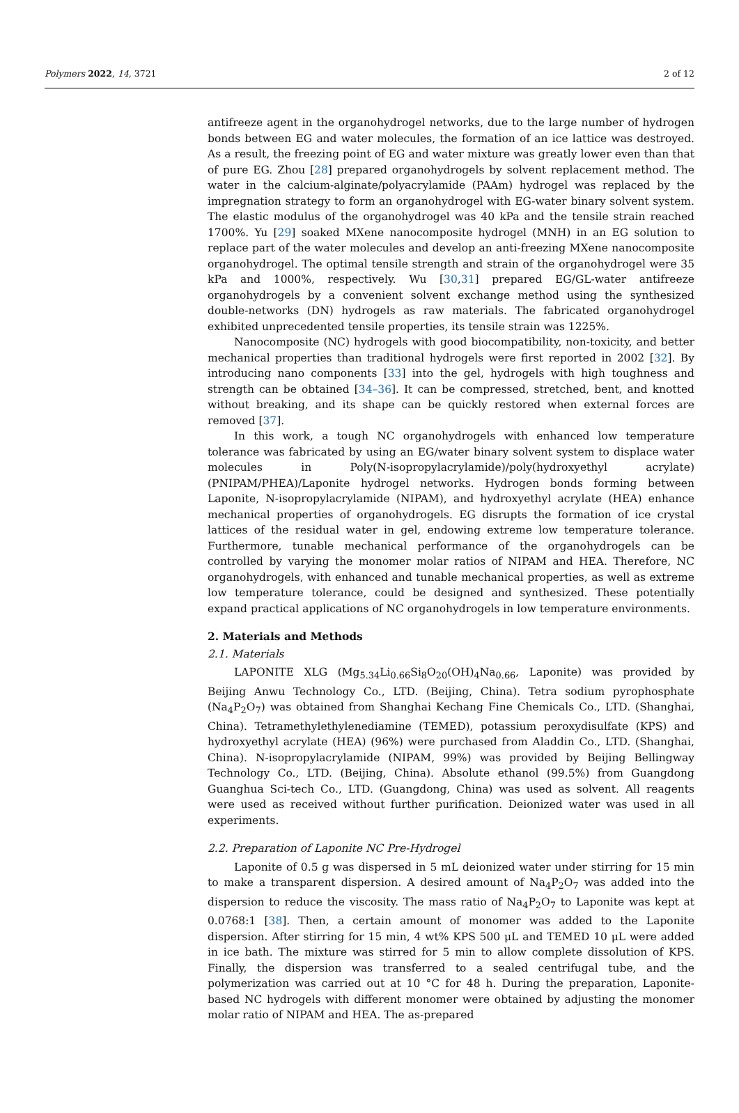Polymers 2022, 14, 3721 2 of 12
antifreeze agent in the organohydrogel networks, due to the large number of hydrogen bonds between EG and water molecules, the formation of an ice lattice was destroyed. As a result, the freezing point of EG and water mixture was greatly lower even than that of pure EG. Zhou [28] prepared organohydrogels by solvent replacement method. The water in the calcium-alginate/polyacrylamide (PAAm) hydrogel was replaced by the impregnation strategy to form an organohydrogel with EG-water binary solvent system. The elastic modulus of the organohydrogel was 40 kPa and the tensile strain reached 1700%. Yu [29] soaked MXene nanocomposite hydrogel (MNH) in an EG solution to replace part of the water molecules and develop an anti-freezing MXene nanocomposite organohydrogel. The optimal tensile strength and strain of the organohydrogel were 35 kPa and 1000%, respectively. Wu [30,31] prepared EG/GL-water antifreeze organohydrogels by a convenient solvent exchange method using the synthesized double-networks (DN) hydrogels as raw materials. The fabricated organohydrogel exhibited unprecedented tensile properties, its tensile strain was 1225%.
Nanocomposite (NC) hydrogels with good biocompatibility, non-toxicity, and better mechanical properties than traditional hydrogels were first reported in 2002 [32]. By introducing nano components [33] into the gel, hydrogels with high toughness and strength can be obtained [34–36]. It can be compressed, stretched, bent, and knotted without breaking, and its shape can be quickly restored when external forces are removed [37].
In this work, a tough NC organohydrogels with enhanced low temperature tolerance was fabricated by using an EG/water binary solvent system to displace water molecules in Poly(N-isopropylacrylamide)/poly(hydroxyethyl acrylate) (PNIPAM/PHEA)/Laponite hydrogel networks. Hydrogen bonds forming between Laponite, N-isopropylacrylamide (NIPAM), and hydroxyethyl acrylate (HEA) enhance mechanical properties of organohydrogels. EG disrupts the formation of ice crystal lattices of the residual water in gel, endowing extreme low temperature tolerance. Furthermore, tunable mechanical performance of the organohydrogels can be controlled by varying the monomer molar ratios of NIPAM and HEA. Therefore, NC organohydrogels, with enhanced and tunable mechanical properties, as well as extreme low temperature tolerance, could be designed and synthesized. These potentially expand practical applications of NC organohydrogels in low temperature environments.
2. Materials and Methods
2.1. Materials
LAPONITE XLG (Mg<sub>5.34</sub>Li<sub>0.66</sub>Si<sub>8</sub>O<sub>20</sub>(OH)<sub>4</sub>Na<sub>0.66</sub>, Laponite) was provided by Beijing Anwu Technology Co., LTD. (Beijing, China). Tetra sodium pyrophosphate (Na<sub>4</sub>P<sub>2</sub>O<sub>7</sub>) was obtained from Shanghai Kechang Fine Chemicals Co., LTD. (Shanghai, China). Tetramethylethylenediamine (TEMED), potassium peroxydisulfate (KPS) and hydroxyethyl acrylate (HEA) (96%) were purchased from Aladdin Co., LTD. (Shanghai, China). N-isopropylacrylamide (NIPAM, 99%) was provided by Beijing Bellingway Technology Co., LTD. (Beijing, China). Absolute ethanol (99.5%) from Guangdong Guanghua Sci-tech Co., LTD. (Guangdong, China) was used as solvent. All reagents were used as received without further purification. Deionized water was used in all experiments.
2.2. Preparation of Laponite NC Pre-Hydrogel
Laponite of 0.5 g was dispersed in 5 mL deionized water under stirring for 15 min to make a transparent dispersion. A desired amount of Na<sub>4</sub>P<sub>2</sub>O<sub>7</sub> was added into the dispersion to reduce the viscosity. The mass ratio of Na<sub>4</sub>P<sub>2</sub>O<sub>7</sub> to Laponite was kept at 0.0768:1 [38]. Then, a certain amount of monomer was added to the Laponite dispersion. After stirring for 15 min, 4 wt% KPS 500 μL and TEMED 10 μL were added in ice bath. The mixture was stirred for 5 min to allow complete dissolution of KPS. Finally, the dispersion was transferred to a sealed centrifugal tube, and the polymerization was carried out at 10 °C for 48 h. During the preparation, Laponite-based NC hydrogels with different monomer were obtained by adjusting the monomer molar ratio of NIPAM and HEA. The as-prepared